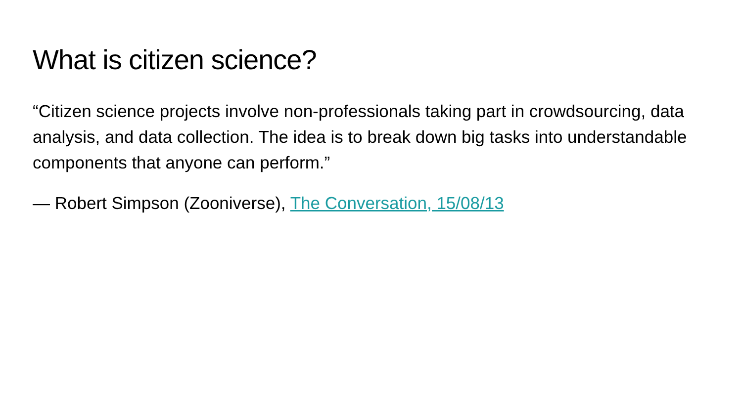What is citizen science?
“Citizen science projects involve non-professionals taking part in crowdsourcing, data analysis, and data collection. The idea is to break down big tasks into understandable components that anyone can perform.”
— Robert Simpson (Zooniverse), The Conversation, 15/08/13